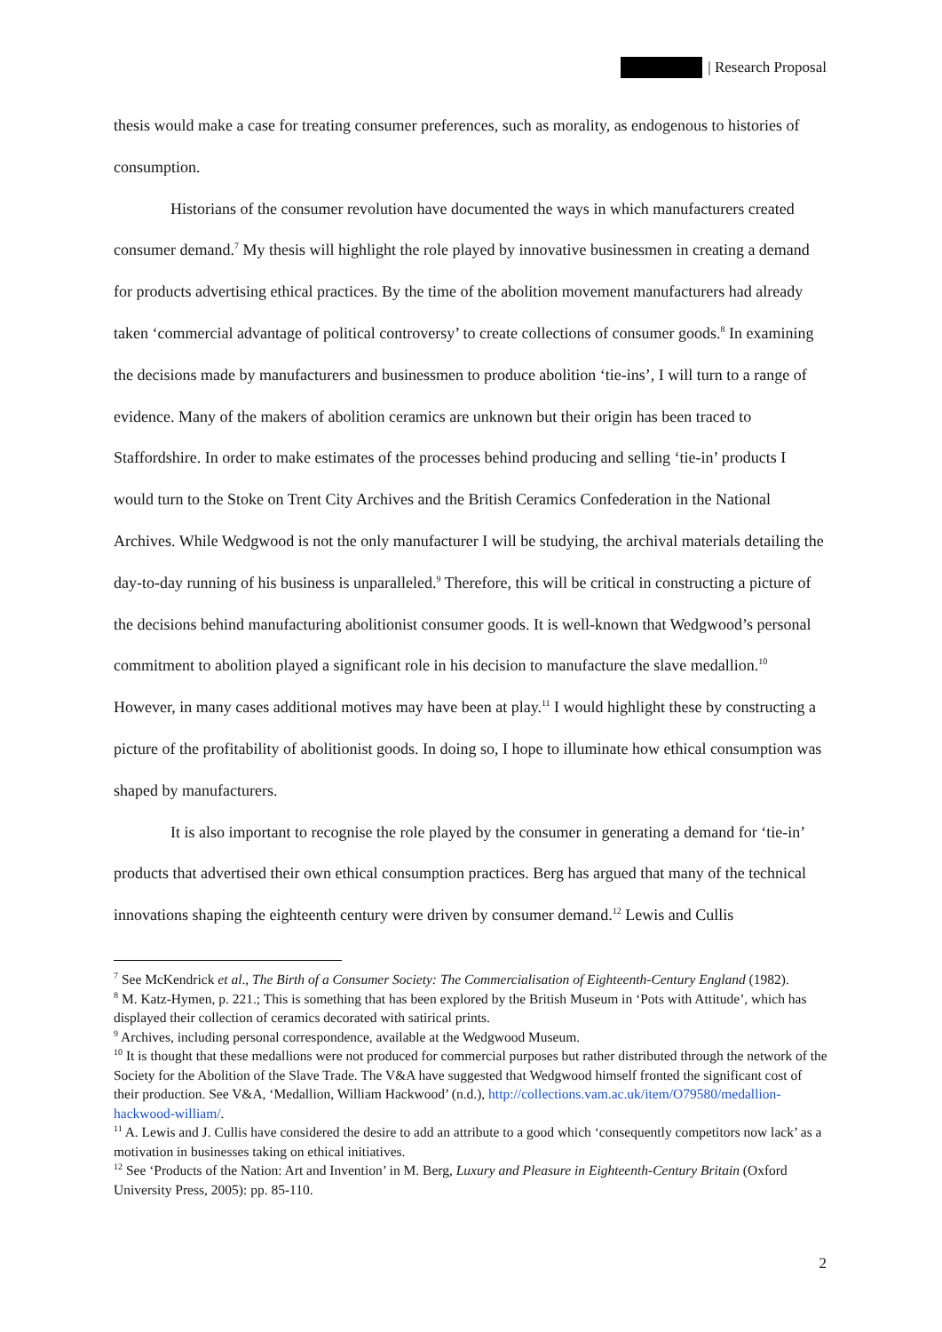| Research Proposal
thesis would make a case for treating consumer preferences, such as morality, as endogenous to histories of consumption.
Historians of the consumer revolution have documented the ways in which manufacturers created consumer demand.<sup>7</sup> My thesis will highlight the role played by innovative businessmen in creating a demand for products advertising ethical practices. By the time of the abolition movement manufacturers had already taken ‘commercial advantage of political controversy’ to create collections of consumer goods.<sup>8</sup> In examining the decisions made by manufacturers and businessmen to produce abolition ‘tie-ins’, I will turn to a range of evidence. Many of the makers of abolition ceramics are unknown but their origin has been traced to Staffordshire. In order to make estimates of the processes behind producing and selling ‘tie-in’ products I would turn to the Stoke on Trent City Archives and the British Ceramics Confederation in the National Archives. While Wedgwood is not the only manufacturer I will be studying, the archival materials detailing the day-to-day running of his business is unparalleled.<sup>9</sup> Therefore, this will be critical in constructing a picture of the decisions behind manufacturing abolitionist consumer goods. It is well-known that Wedgwood’s personal commitment to abolition played a significant role in his decision to manufacture the slave medallion.<sup>10</sup> However, in many cases additional motives may have been at play.<sup>11</sup> I would highlight these by constructing a picture of the profitability of abolitionist goods. In doing so, I hope to illuminate how ethical consumption was shaped by manufacturers.
It is also important to recognise the role played by the consumer in generating a demand for ‘tie-in’ products that advertised their own ethical consumption practices. Berg has argued that many of the technical innovations shaping the eighteenth century were driven by consumer demand.<sup>12</sup> Lewis and Cullis
<sup>7</sup> See McKendrick et al., The Birth of a Consumer Society: The Commercialisation of Eighteenth-Century England (1982).
<sup>8</sup> M. Katz-Hymen, p. 221.; This is something that has been explored by the British Museum in ‘Pots with Attitude’, which has displayed their collection of ceramics decorated with satirical prints.
<sup>9</sup> Archives, including personal correspondence, available at the Wedgwood Museum.
<sup>10</sup> It is thought that these medallions were not produced for commercial purposes but rather distributed through the network of the Society for the Abolition of the Slave Trade. The V&A have suggested that Wedgwood himself fronted the significant cost of their production. See V&A, ‘Medallion, William Hackwood’ (n.d.), http://collections.vam.ac.uk/item/O79580/medallion-hackwood-william/.
<sup>11</sup> A. Lewis and J. Cullis have considered the desire to add an attribute to a good which ‘consequently competitors now lack’ as a motivation in businesses taking on ethical initiatives.
<sup>12</sup> See ‘Products of the Nation: Art and Invention’ in M. Berg, Luxury and Pleasure in Eighteenth-Century Britain (Oxford University Press, 2005): pp. 85-110.
2